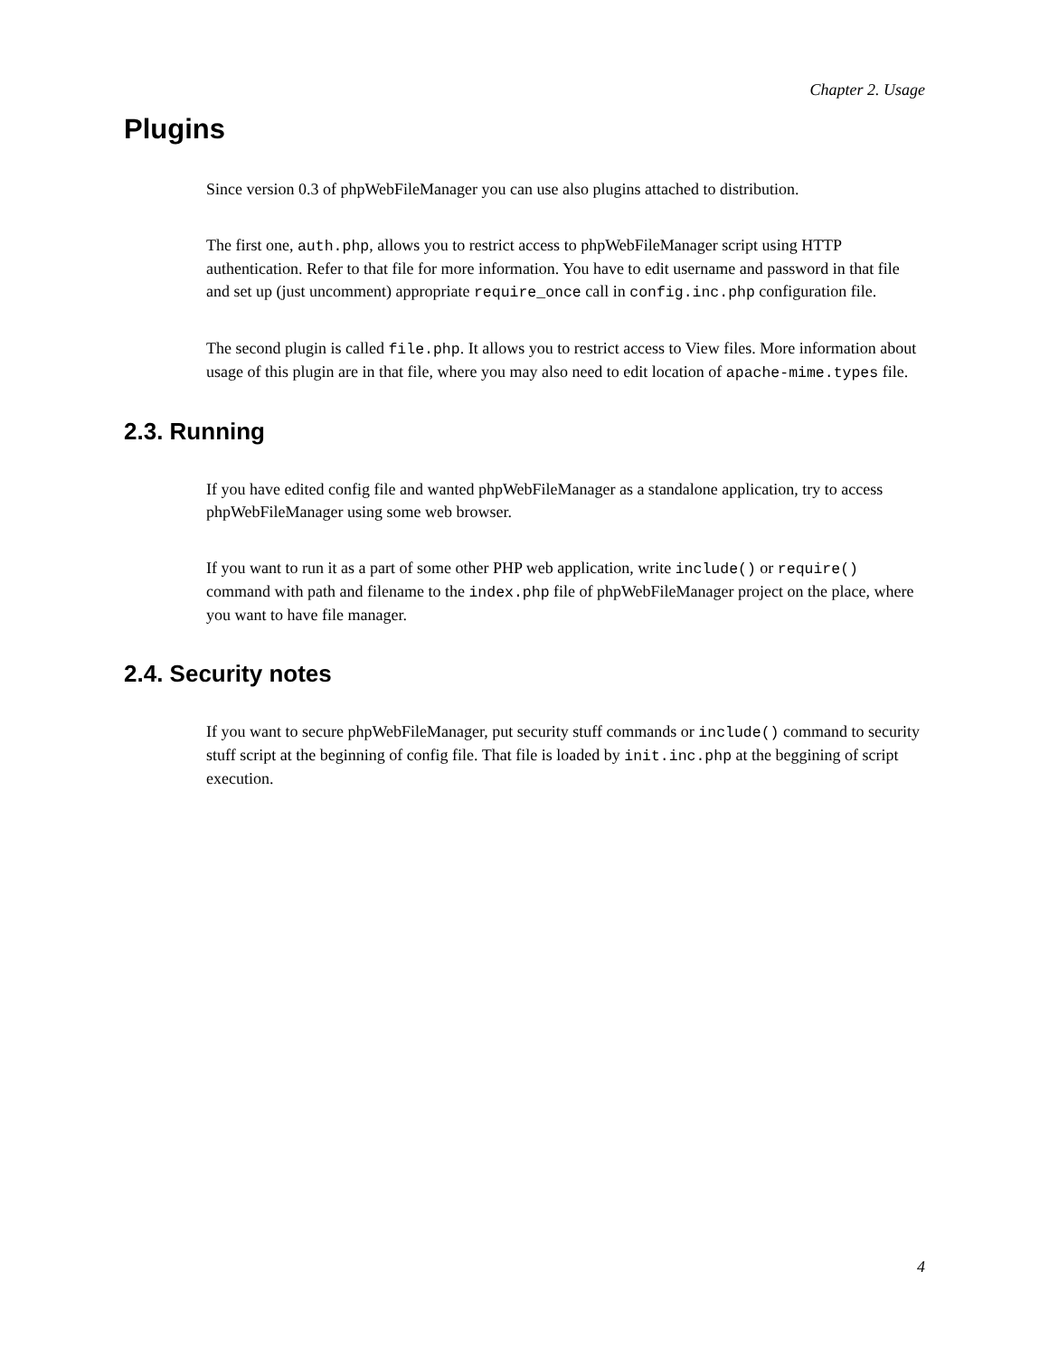Chapter 2. Usage
Plugins
Since version 0.3 of phpWebFileManager you can use also plugins attached to distribution.
The first one, auth.php, allows you to restrict access to phpWebFileManager script using HTTP authentication. Refer to that file for more information. You have to edit username and password in that file and set up (just uncomment) appropriate require_once call in config.inc.php configuration file.
The second plugin is called file.php. It allows you to restrict access to View files. More information about usage of this plugin are in that file, where you may also need to edit location of apache-mime.types file.
2.3. Running
If you have edited config file and wanted phpWebFileManager as a standalone application, try to access phpWebFileManager using some web browser.
If you want to run it as a part of some other PHP web application, write include() or require() command with path and filename to the index.php file of phpWebFileManager project on the place, where you want to have file manager.
2.4. Security notes
If you want to secure phpWebFileManager, put security stuff commands or include() command to security stuff script at the beginning of config file. That file is loaded by init.inc.php at the beggining of script execution.
4